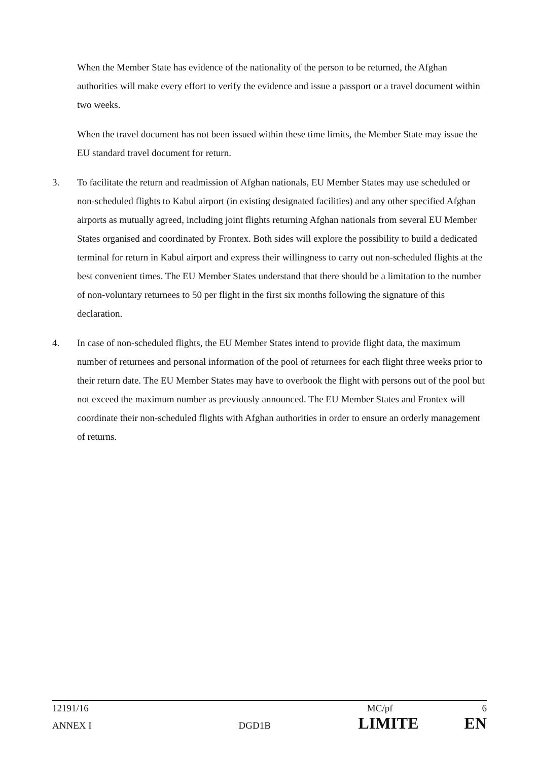When the Member State has evidence of the nationality of the person to be returned, the Afghan authorities will make every effort to verify the evidence and issue a passport or a travel document within two weeks.
When the travel document has not been issued within these time limits, the Member State may issue the EU standard travel document for return.
3. To facilitate the return and readmission of Afghan nationals, EU Member States may use scheduled or non-scheduled flights to Kabul airport (in existing designated facilities) and any other specified Afghan airports as mutually agreed, including joint flights returning Afghan nationals from several EU Member States organised and coordinated by Frontex. Both sides will explore the possibility to build a dedicated terminal for return in Kabul airport and express their willingness to carry out non-scheduled flights at the best convenient times. The EU Member States understand that there should be a limitation to the number of non-voluntary returnees to 50 per flight in the first six months following the signature of this declaration.
4. In case of non-scheduled flights, the EU Member States intend to provide flight data, the maximum number of returnees and personal information of the pool of returnees for each flight three weeks prior to their return date. The EU Member States may have to overbook the flight with persons out of the pool but not exceed the maximum number as previously announced. The EU Member States and Frontex will coordinate their non-scheduled flights with Afghan authorities in order to ensure an orderly management of returns.
12191/16 MC/pf 6
ANNEX I DGD1B LIMITE EN